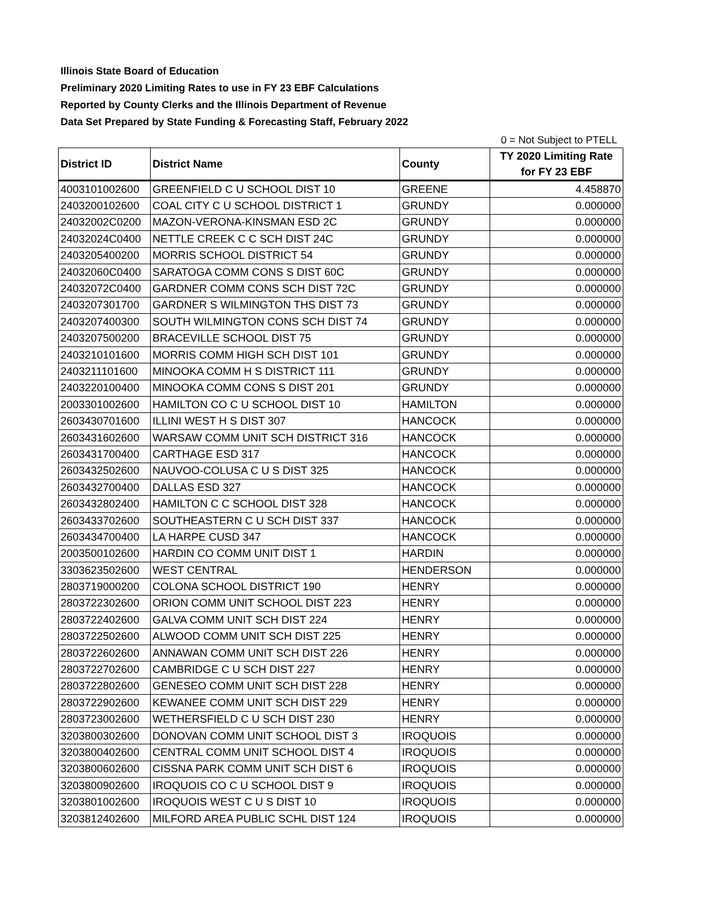Illinois State Board of Education
Preliminary 2020 Limiting Rates to use in FY 23 EBF Calculations
Reported by County Clerks and the Illinois Department of Revenue
Data Set Prepared by State Funding & Forecasting Staff, February 2022
0 = Not Subject to PTELL
| District ID | District Name | County | TY 2020 Limiting Rate for FY 23 EBF |
| --- | --- | --- | --- |
| 4003101002600 | GREENFIELD C U SCHOOL DIST 10 | GREENE | 4.458870 |
| 2403200102600 | COAL CITY C U SCHOOL DISTRICT 1 | GRUNDY | 0.000000 |
| 24032002C0200 | MAZON-VERONA-KINSMAN ESD 2C | GRUNDY | 0.000000 |
| 24032024C0400 | NETTLE CREEK C C SCH DIST 24C | GRUNDY | 0.000000 |
| 2403205400200 | MORRIS SCHOOL DISTRICT 54 | GRUNDY | 0.000000 |
| 24032060C0400 | SARATOGA COMM CONS S DIST 60C | GRUNDY | 0.000000 |
| 24032072C0400 | GARDNER COMM CONS SCH DIST 72C | GRUNDY | 0.000000 |
| 2403207301700 | GARDNER S WILMINGTON THS DIST 73 | GRUNDY | 0.000000 |
| 2403207400300 | SOUTH WILMINGTON CONS SCH DIST 74 | GRUNDY | 0.000000 |
| 2403207500200 | BRACEVILLE SCHOOL DIST 75 | GRUNDY | 0.000000 |
| 2403210101600 | MORRIS COMM HIGH SCH DIST 101 | GRUNDY | 0.000000 |
| 2403211101600 | MINOOKA COMM H S DISTRICT 111 | GRUNDY | 0.000000 |
| 2403220100400 | MINOOKA COMM CONS S DIST 201 | GRUNDY | 0.000000 |
| 2003301002600 | HAMILTON CO C U SCHOOL DIST 10 | HAMILTON | 0.000000 |
| 2603430701600 | ILLINI WEST H S DIST 307 | HANCOCK | 0.000000 |
| 2603431602600 | WARSAW COMM UNIT SCH DISTRICT 316 | HANCOCK | 0.000000 |
| 2603431700400 | CARTHAGE ESD 317 | HANCOCK | 0.000000 |
| 2603432502600 | NAUVOO-COLUSA C U S DIST 325 | HANCOCK | 0.000000 |
| 2603432700400 | DALLAS ESD 327 | HANCOCK | 0.000000 |
| 2603432802400 | HAMILTON C C SCHOOL DIST 328 | HANCOCK | 0.000000 |
| 2603433702600 | SOUTHEASTERN C U SCH DIST 337 | HANCOCK | 0.000000 |
| 2603434700400 | LA HARPE CUSD 347 | HANCOCK | 0.000000 |
| 2003500102600 | HARDIN CO COMM UNIT DIST 1 | HARDIN | 0.000000 |
| 3303623502600 | WEST CENTRAL | HENDERSON | 0.000000 |
| 2803719000200 | COLONA SCHOOL DISTRICT 190 | HENRY | 0.000000 |
| 2803722302600 | ORION COMM UNIT SCHOOL DIST 223 | HENRY | 0.000000 |
| 2803722402600 | GALVA COMM UNIT SCH DIST 224 | HENRY | 0.000000 |
| 2803722502600 | ALWOOD COMM UNIT SCH DIST 225 | HENRY | 0.000000 |
| 2803722602600 | ANNAWAN COMM UNIT SCH DIST 226 | HENRY | 0.000000 |
| 2803722702600 | CAMBRIDGE C U SCH DIST 227 | HENRY | 0.000000 |
| 2803722802600 | GENESEO COMM UNIT SCH DIST 228 | HENRY | 0.000000 |
| 2803722902600 | KEWANEE COMM UNIT SCH DIST 229 | HENRY | 0.000000 |
| 2803723002600 | WETHERSFIELD C U SCH DIST 230 | HENRY | 0.000000 |
| 3203800302600 | DONOVAN COMM UNIT SCHOOL DIST 3 | IROQUOIS | 0.000000 |
| 3203800402600 | CENTRAL COMM UNIT SCHOOL DIST 4 | IROQUOIS | 0.000000 |
| 3203800602600 | CISSNA PARK COMM UNIT SCH DIST 6 | IROQUOIS | 0.000000 |
| 3203800902600 | IROQUOIS CO C U SCHOOL DIST 9 | IROQUOIS | 0.000000 |
| 3203801002600 | IROQUOIS WEST C U S DIST 10 | IROQUOIS | 0.000000 |
| 3203812402600 | MILFORD AREA PUBLIC SCHL DIST 124 | IROQUOIS | 0.000000 |